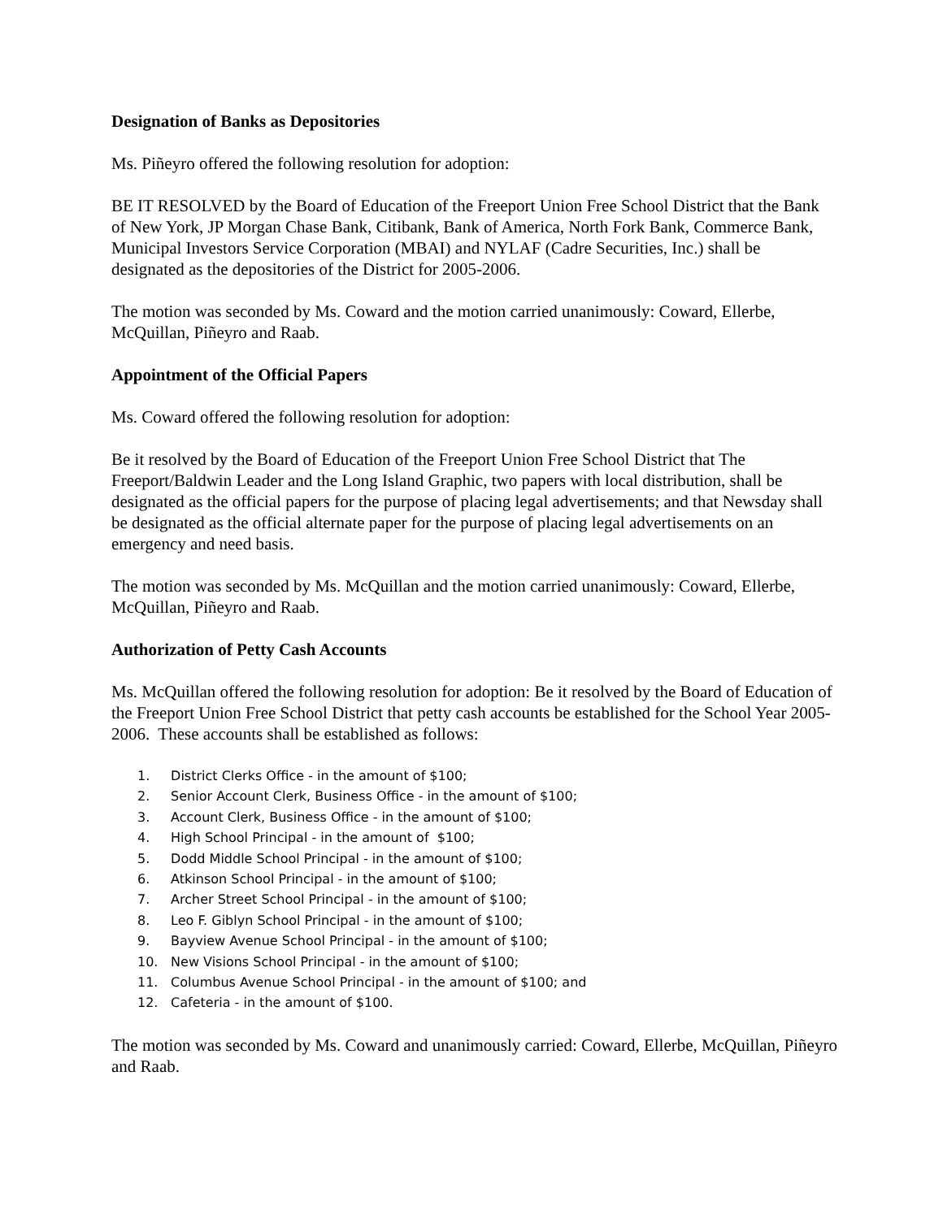Designation of Banks as Depositories
Ms. Piñeyro offered the following resolution for adoption:
BE IT RESOLVED by the Board of Education of the Freeport Union Free School District that the Bank of New York, JP Morgan Chase Bank, Citibank, Bank of America, North Fork Bank, Commerce Bank, Municipal Investors Service Corporation (MBAI) and NYLAF (Cadre Securities, Inc.) shall be designated as the depositories of the District for 2005-2006.
The motion was seconded by Ms. Coward and the motion carried unanimously: Coward, Ellerbe, McQuillan, Piñeyro and Raab.
Appointment of the Official Papers
Ms. Coward offered the following resolution for adoption:
Be it resolved by the Board of Education of the Freeport Union Free School District that The Freeport/Baldwin Leader and the Long Island Graphic, two papers with local distribution, shall be designated as the official papers for the purpose of placing legal advertisements; and that Newsday shall be designated as the official alternate paper for the purpose of placing legal advertisements on an emergency and need basis.
The motion was seconded by Ms. McQuillan and the motion carried unanimously: Coward, Ellerbe, McQuillan, Piñeyro and Raab.
Authorization of Petty Cash Accounts
Ms. McQuillan offered the following resolution for adoption: Be it resolved by the Board of Education of the Freeport Union Free School District that petty cash accounts be established for the School Year 2005-2006. These accounts shall be established as follows:
1. District Clerks Office - in the amount of $100;
2. Senior Account Clerk, Business Office - in the amount of $100;
3. Account Clerk, Business Office - in the amount of $100;
4. High School Principal - in the amount of $100;
5. Dodd Middle School Principal - in the amount of $100;
6. Atkinson School Principal - in the amount of $100;
7. Archer Street School Principal - in the amount of $100;
8. Leo F. Giblyn School Principal - in the amount of $100;
9. Bayview Avenue School Principal - in the amount of $100;
10. New Visions School Principal - in the amount of $100;
11. Columbus Avenue School Principal - in the amount of $100; and
12. Cafeteria - in the amount of $100.
The motion was seconded by Ms. Coward and unanimously carried: Coward, Ellerbe, McQuillan, Piñeyro and Raab.